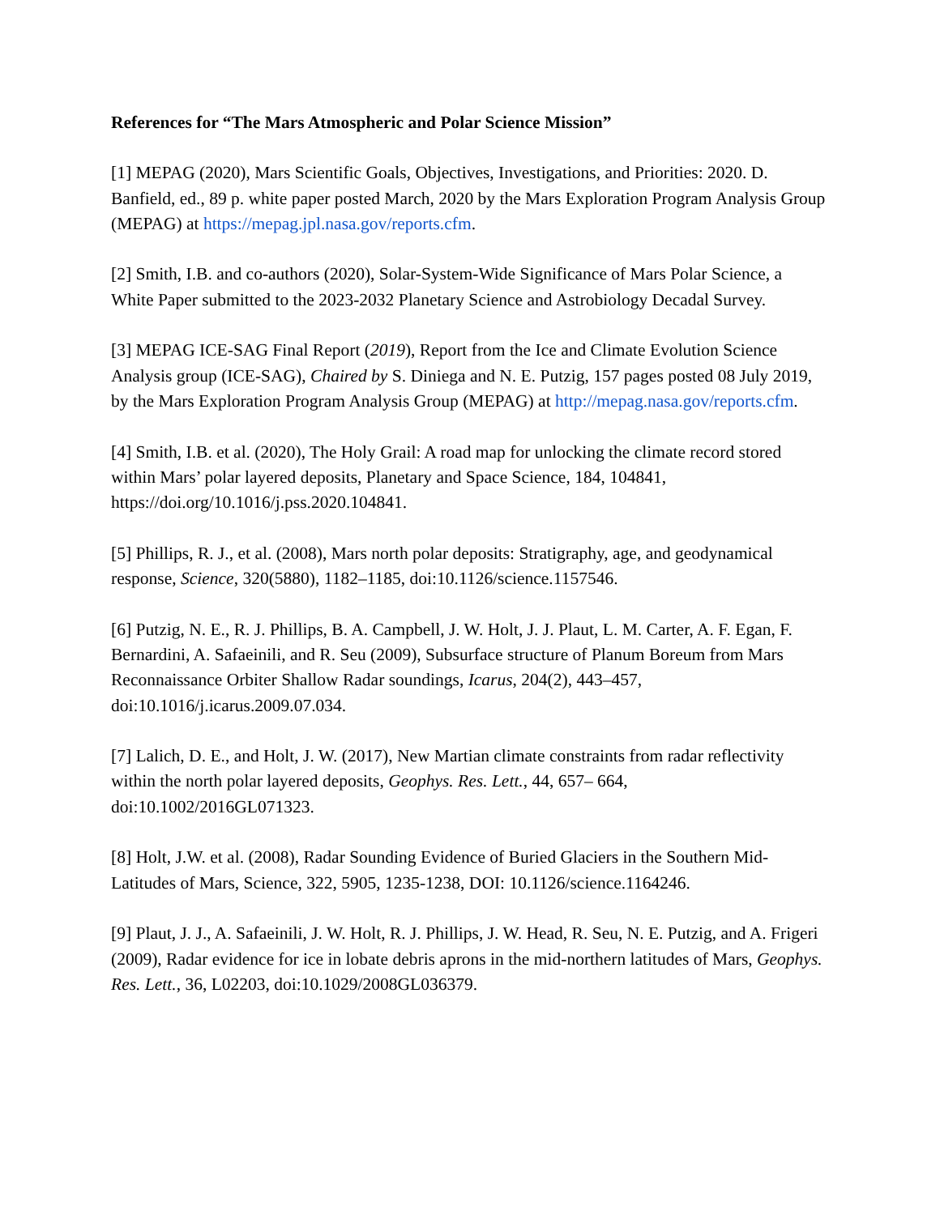References for “The Mars Atmospheric and Polar Science Mission”
[1] MEPAG (2020), Mars Scientific Goals, Objectives, Investigations, and Priorities: 2020. D. Banfield, ed., 89 p. white paper posted March, 2020 by the Mars Exploration Program Analysis Group (MEPAG) at https://mepag.jpl.nasa.gov/reports.cfm.
[2] Smith, I.B. and co-authors (2020), Solar-System-Wide Significance of Mars Polar Science, a White Paper submitted to the 2023-2032 Planetary Science and Astrobiology Decadal Survey.
[3] MEPAG ICE-SAG Final Report (2019), Report from the Ice and Climate Evolution Science Analysis group (ICE-SAG), Chaired by S. Diniega and N. E. Putzig, 157 pages posted 08 July 2019, by the Mars Exploration Program Analysis Group (MEPAG) at http://mepag.nasa.gov/reports.cfm.
[4] Smith, I.B. et al. (2020), The Holy Grail: A road map for unlocking the climate record stored within Mars’ polar layered deposits, Planetary and Space Science, 184, 104841, https://doi.org/10.1016/j.pss.2020.104841.
[5] Phillips, R. J., et al. (2008), Mars north polar deposits: Stratigraphy, age, and geodynamical response, Science, 320(5880), 1182–1185, doi:10.1126/science.1157546.
[6] Putzig, N. E., R. J. Phillips, B. A. Campbell, J. W. Holt, J. J. Plaut, L. M. Carter, A. F. Egan, F. Bernardini, A. Safaeinili, and R. Seu (2009), Subsurface structure of Planum Boreum from Mars Reconnaissance Orbiter Shallow Radar soundings, Icarus, 204(2), 443–457, doi:10.1016/j.icarus.2009.07.034.
[7] Lalich, D. E., and Holt, J. W. (2017), New Martian climate constraints from radar reflectivity within the north polar layered deposits, Geophys. Res. Lett., 44, 657– 664, doi:10.1002/2016GL071323.
[8] Holt, J.W. et al. (2008), Radar Sounding Evidence of Buried Glaciers in the Southern Mid-Latitudes of Mars, Science, 322, 5905, 1235-1238, DOI: 10.1126/science.1164246.
[9] Plaut, J. J., A. Safaeinili, J. W. Holt, R. J. Phillips, J. W. Head, R. Seu, N. E. Putzig, and A. Frigeri (2009), Radar evidence for ice in lobate debris aprons in the mid-northern latitudes of Mars, Geophys. Res. Lett., 36, L02203, doi:10.1029/2008GL036379.